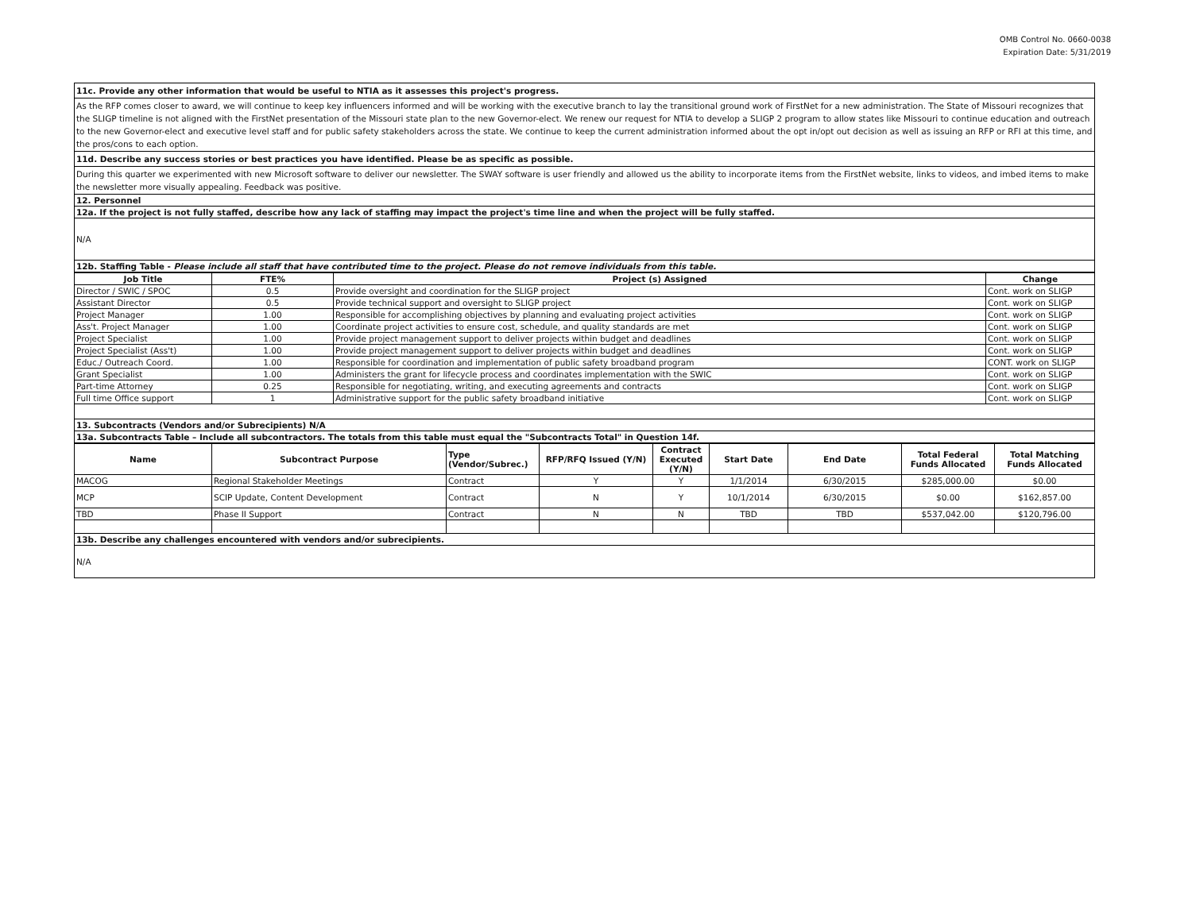OMB Control No. 0660-0038
Expiration Date: 5/31/2019
| 11c. Provide any other information that would be useful to NTIA as it assesses this project's progress. |
| As the RFP comes closer to award, we will continue to keep key influencers informed and will be working with the executive branch to lay the transitional ground work of FirstNet for a new administration. The State of Missouri recognizes that the SLIGP timeline is not aligned with the FirstNet presentation of the Missouri state plan to the new Governor-elect. We renew our request for NTIA to develop a SLIGP 2 program to allow states like Missouri to continue education and outreach to the new Governor-elect and executive level staff and for public safety stakeholders across the state. We continue to keep the current administration informed about the opt in/opt out decision as well as issuing an RFP or RFI at this time, and the pros/cons to each option. |
| 11d. Describe any success stories or best practices you have identified. Please be as specific as possible. |
| During this quarter we experimented with new Microsoft software to deliver our newsletter. The SWAY software is user friendly and allowed us the ability to incorporate items from the FirstNet website, links to videos, and imbed items to make the newsletter more visually appealing. Feedback was positive. |
| 12. Personnel |
| 12a. If the project is not fully staffed, describe how any lack of staffing may impact the project's time line and when the project will be fully staffed. |
| N/A |
| 12b. Staffing Table - Please include all staff that have contributed time to the project. Please do not remove individuals from this table. |
| Job Title | FTE% | Project (s) Assigned | Change |
| --- | --- | --- | --- |
| Director / SWIC / SPOC | 0.5 | Provide oversight and coordination for the SLIGP project | Cont. work on SLIGP |
| Assistant Director | 0.5 | Provide technical support and oversight to SLIGP project | Cont. work on SLIGP |
| Project Manager | 1.00 | Responsible for accomplishing objectives by planning and evaluating project activities | Cont. work on SLIGP |
| Ass't. Project Manager | 1.00 | Coordinate project activities to ensure cost, schedule, and quality standards are met | Cont. work on SLIGP |
| Project Specialist | 1.00 | Provide project management support to deliver projects within budget and deadlines | Cont. work on SLIGP |
| Project Specialist (Ass't) | 1.00 | Provide project management support to deliver projects within budget and deadlines | Cont. work on SLIGP |
| Educ./ Outreach Coord. | 1.00 | Responsible for coordination and implementation of public safety broadband program | CONT. work on SLIGP |
| Grant Specialist | 1.00 | Administers the grant for lifecycle process and coordinates implementation with the SWIC | Cont. work on SLIGP |
| Part-time Attorney | 0.25 | Responsible for negotiating, writing, and executing agreements and contracts | Cont. work on SLIGP |
| Full time Office support | 1 | Administrative support for the public safety broadband initiative | Cont. work on SLIGP |
| 13. Subcontracts (Vendors and/or Subrecipients) N/A | | | |
| 13a. Subcontracts Table – Include all subcontractors. The totals from this table must equal the "Subcontracts Total" in Question 14f. | | | |
| Name | Subcontract Purpose | Type (Vendor/Subrec.) | RFP/RFQ Issued (Y/N) | Contract Executed (Y/N) | Start Date | End Date | Total Federal Funds Allocated | Total Matching Funds Allocated |
| --- | --- | --- | --- | --- | --- | --- | --- | --- |
| MACOG | Regional Stakeholder Meetings | Contract | Y | Y | 1/1/2014 | 6/30/2015 | $285,000.00 | $0.00 |
| MCP | SCIP Update, Content Development | Contract | N | Y | 10/1/2014 | 6/30/2015 | $0.00 | $162,857.00 |
| TBD | Phase II Support | Contract | N | N | TBD | TBD | $537,042.00 | $120,796.00 |
| 13b. Describe any challenges encountered with vendors and/or subrecipients. | | | | | | | | |
| N/A | | | | | | | | |